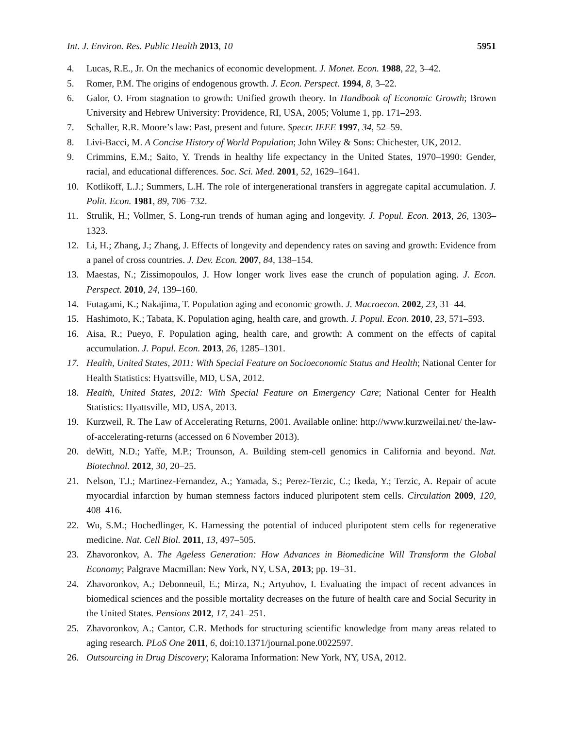Int. J. Environ. Res. Public Health 2013, 10 5951
4. Lucas, R.E., Jr. On the mechanics of economic development. J. Monet. Econ. 1988, 22, 3–42.
5. Romer, P.M. The origins of endogenous growth. J. Econ. Perspect. 1994, 8, 3–22.
6. Galor, O. From stagnation to growth: Unified growth theory. In Handbook of Economic Growth; Brown University and Hebrew University: Providence, RI, USA, 2005; Volume 1, pp. 171–293.
7. Schaller, R.R. Moore’s law: Past, present and future. Spectr. IEEE 1997, 34, 52–59.
8. Livi-Bacci, M. A Concise History of World Population; John Wiley & Sons: Chichester, UK, 2012.
9. Crimmins, E.M.; Saito, Y. Trends in healthy life expectancy in the United States, 1970–1990: Gender, racial, and educational differences. Soc. Sci. Med. 2001, 52, 1629–1641.
10. Kotlikoff, L.J.; Summers, L.H. The role of intergenerational transfers in aggregate capital accumulation. J. Polit. Econ. 1981, 89, 706–732.
11. Strulik, H.; Vollmer, S. Long-run trends of human aging and longevity. J. Popul. Econ. 2013, 26, 1303–1323.
12. Li, H.; Zhang, J.; Zhang, J. Effects of longevity and dependency rates on saving and growth: Evidence from a panel of cross countries. J. Dev. Econ. 2007, 84, 138–154.
13. Maestas, N.; Zissimopoulos, J. How longer work lives ease the crunch of population aging. J. Econ. Perspect. 2010, 24, 139–160.
14. Futagami, K.; Nakajima, T. Population aging and economic growth. J. Macroecon. 2002, 23, 31–44.
15. Hashimoto, K.; Tabata, K. Population aging, health care, and growth. J. Popul. Econ. 2010, 23, 571–593.
16. Aisa, R.; Pueyo, F. Population aging, health care, and growth: A comment on the effects of capital accumulation. J. Popul. Econ. 2013, 26, 1285–1301.
17. Health, United States, 2011: With Special Feature on Socioeconomic Status and Health; National Center for Health Statistics: Hyattsville, MD, USA, 2012.
18. Health, United States, 2012: With Special Feature on Emergency Care; National Center for Health Statistics: Hyattsville, MD, USA, 2013.
19. Kurzweil, R. The Law of Accelerating Returns, 2001. Available online: http://www.kurzweilai.net/ the-law-of-accelerating-returns (accessed on 6 November 2013).
20. deWitt, N.D.; Yaffe, M.P.; Trounson, A. Building stem-cell genomics in California and beyond. Nat. Biotechnol. 2012, 30, 20–25.
21. Nelson, T.J.; Martinez-Fernandez, A.; Yamada, S.; Perez-Terzic, C.; Ikeda, Y.; Terzic, A. Repair of acute myocardial infarction by human stemness factors induced pluripotent stem cells. Circulation 2009, 120, 408–416.
22. Wu, S.M.; Hochedlinger, K. Harnessing the potential of induced pluripotent stem cells for regenerative medicine. Nat. Cell Biol. 2011, 13, 497–505.
23. Zhavoronkov, A. The Ageless Generation: How Advances in Biomedicine Will Transform the Global Economy; Palgrave Macmillan: New York, NY, USA, 2013; pp. 19–31.
24. Zhavoronkov, A.; Debonneuil, E.; Mirza, N.; Artyuhov, I. Evaluating the impact of recent advances in biomedical sciences and the possible mortality decreases on the future of health care and Social Security in the United States. Pensions 2012, 17, 241–251.
25. Zhavoronkov, A.; Cantor, C.R. Methods for structuring scientific knowledge from many areas related to aging research. PLoS One 2011, 6, doi:10.1371/journal.pone.0022597.
26. Outsourcing in Drug Discovery; Kalorama Information: New York, NY, USA, 2012.